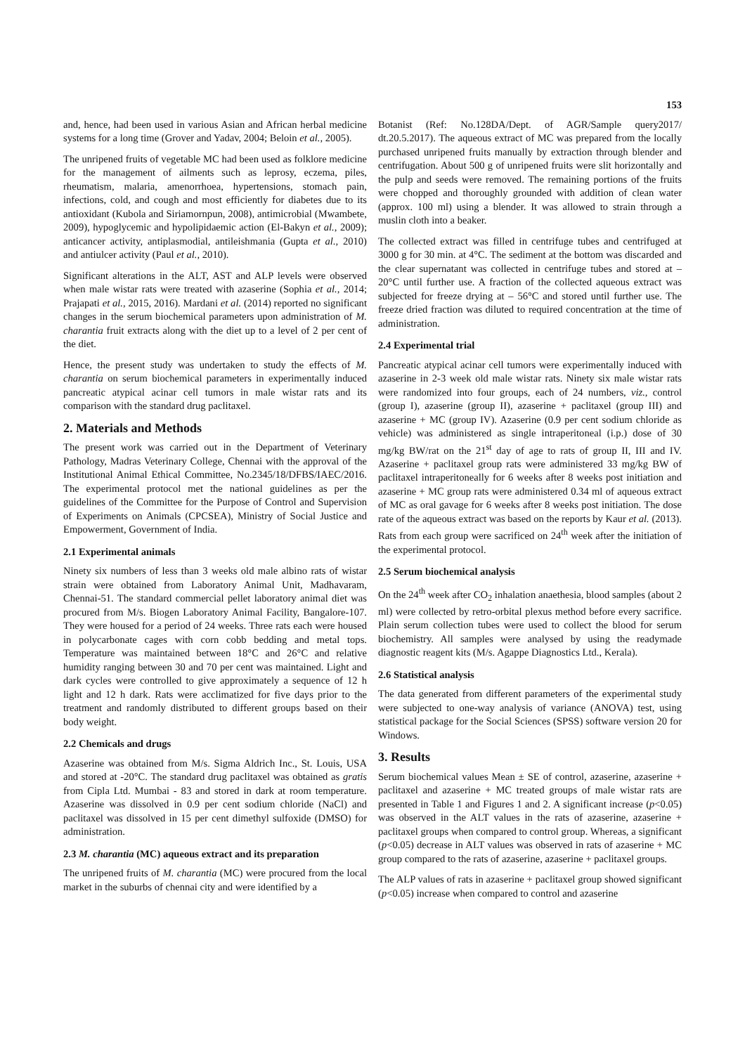153
and, hence, had been used in various Asian and African herbal medicine systems for a long time (Grover and Yadav, 2004; Beloin et al., 2005).
The unripened fruits of vegetable MC had been used as folklore medicine for the management of ailments such as leprosy, eczema, piles, rheumatism, malaria, amenorrhoea, hypertensions, stomach pain, infections, cold, and cough and most efficiently for diabetes due to its antioxidant (Kubola and Siriamornpun, 2008), antimicrobial (Mwambete, 2009), hypoglycemic and hypolipidaemic action (El-Bakyn et al., 2009); anticancer activity, antiplasmodial, antileishmania (Gupta et al., 2010) and antiulcer activity (Paul et al., 2010).
Significant alterations in the ALT, AST and ALP levels were observed when male wistar rats were treated with azaserine (Sophia et al., 2014; Prajapati et al., 2015, 2016). Mardani et al. (2014) reported no significant changes in the serum biochemical parameters upon administration of M. charantia fruit extracts along with the diet up to a level of 2 per cent of the diet.
Hence, the present study was undertaken to study the effects of M. charantia on serum biochemical parameters in experimentally induced pancreatic atypical acinar cell tumors in male wistar rats and its comparison with the standard drug paclitaxel.
2. Materials and Methods
The present work was carried out in the Department of Veterinary Pathology, Madras Veterinary College, Chennai with the approval of the Institutional Animal Ethical Committee, No.2345/18/DFBS/IAEC/2016. The experimental protocol met the national guidelines as per the guidelines of the Committee for the Purpose of Control and Supervision of Experiments on Animals (CPCSEA), Ministry of Social Justice and Empowerment, Government of India.
2.1 Experimental animals
Ninety six numbers of less than 3 weeks old male albino rats of wistar strain were obtained from Laboratory Animal Unit, Madhavaram, Chennai-51. The standard commercial pellet laboratory animal diet was procured from M/s. Biogen Laboratory Animal Facility, Bangalore-107. They were housed for a period of 24 weeks. Three rats each were housed in polycarbonate cages with corn cobb bedding and metal tops. Temperature was maintained between 18°C and 26°C and relative humidity ranging between 30 and 70 per cent was maintained. Light and dark cycles were controlled to give approximately a sequence of 12 h light and 12 h dark. Rats were acclimatized for five days prior to the treatment and randomly distributed to different groups based on their body weight.
2.2 Chemicals and drugs
Azaserine was obtained from M/s. Sigma Aldrich Inc., St. Louis, USA and stored at -20°C. The standard drug paclitaxel was obtained as gratis from Cipla Ltd. Mumbai - 83 and stored in dark at room temperature. Azaserine was dissolved in 0.9 per cent sodium chloride (NaCl) and paclitaxel was dissolved in 15 per cent dimethyl sulfoxide (DMSO) for administration.
2.3 M. charantia (MC) aqueous extract and its preparation
The unripened fruits of M. charantia (MC) were procured from the local market in the suburbs of chennai city and were identified by a
Botanist (Ref: No.128DA/Dept. of AGR/Sample query2017/ dt.20.5.2017). The aqueous extract of MC was prepared from the locally purchased unripened fruits manually by extraction through blender and centrifugation. About 500 g of unripened fruits were slit horizontally and the pulp and seeds were removed. The remaining portions of the fruits were chopped and thoroughly grounded with addition of clean water (approx. 100 ml) using a blender. It was allowed to strain through a muslin cloth into a beaker.
The collected extract was filled in centrifuge tubes and centrifuged at 3000 g for 30 min. at 4°C. The sediment at the bottom was discarded and the clear supernatant was collected in centrifuge tubes and stored at – 20°C until further use. A fraction of the collected aqueous extract was subjected for freeze drying at – 56°C and stored until further use. The freeze dried fraction was diluted to required concentration at the time of administration.
2.4 Experimental trial
Pancreatic atypical acinar cell tumors were experimentally induced with azaserine in 2-3 week old male wistar rats. Ninety six male wistar rats were randomized into four groups, each of 24 numbers, viz., control (group I), azaserine (group II), azaserine + paclitaxel (group III) and azaserine + MC (group IV). Azaserine (0.9 per cent sodium chloride as vehicle) was administered as single intraperitoneal (i.p.) dose of 30 mg/kg BW/rat on the 21<sup>st</sup> day of age to rats of group II, III and IV. Azaserine + paclitaxel group rats were administered 33 mg/kg BW of paclitaxel intraperitoneally for 6 weeks after 8 weeks post initiation and azaserine + MC group rats were administered 0.34 ml of aqueous extract of MC as oral gavage for 6 weeks after 8 weeks post initiation. The dose rate of the aqueous extract was based on the reports by Kaur et al. (2013). Rats from each group were sacrificed on 24<sup>th</sup> week after the initiation of the experimental protocol.
2.5 Serum biochemical analysis
On the 24<sup>th</sup> week after CO<sub>2</sub> inhalation anaethesia, blood samples (about 2 ml) were collected by retro-orbital plexus method before every sacrifice. Plain serum collection tubes were used to collect the blood for serum biochemistry. All samples were analysed by using the readymade diagnostic reagent kits (M/s. Agappe Diagnostics Ltd., Kerala).
2.6 Statistical analysis
The data generated from different parameters of the experimental study were subjected to one-way analysis of variance (ANOVA) test, using statistical package for the Social Sciences (SPSS) software version 20 for Windows.
3. Results
Serum biochemical values Mean ± SE of control, azaserine, azaserine + paclitaxel and azaserine + MC treated groups of male wistar rats are presented in Table 1 and Figures 1 and 2. A significant increase (p<0.05) was observed in the ALT values in the rats of azaserine, azaserine + paclitaxel groups when compared to control group. Whereas, a significant (p<0.05) decrease in ALT values was observed in rats of azaserine + MC group compared to the rats of azaserine, azaserine + paclitaxel groups.
The ALP values of rats in azaserine + paclitaxel group showed significant (p<0.05) increase when compared to control and azaserine